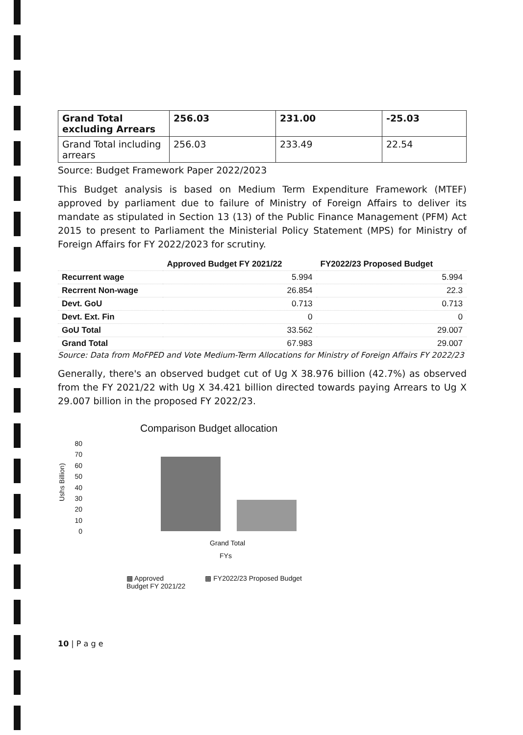| Grand Total excluding Arrears | 256.03 | 231.00 | -25.03 |
| Grand Total including arrears | 256.03 | 233.49 | 22.54 |
Source: Budget Framework Paper 2022/2023
This Budget analysis is based on Medium Term Expenditure Framework (MTEF) approved by parliament due to failure of Ministry of Foreign Affairs to deliver its mandate as stipulated in Section 13 (13) of the Public Finance Management (PFM) Act 2015 to present to Parliament the Ministerial Policy Statement (MPS) for Ministry of Foreign Affairs for FY 2022/2023 for scrutiny.
| | Approved Budget FY 2021/22 | FY2022/23 Proposed Budget |
| --- | --- | --- |
| Recurrent wage | 5.994 | 5.994 |
| Recrrent Non-wage | 26.854 | 22.3 |
| Devt. GoU | 0.713 | 0.713 |
| Devt. Ext. Fin | 0 | 0 |
| GoU Total | 33.562 | 29.007 |
| Grand Total | 67.983 | 29.007 |
Source: Data from MoFPED and Vote Medium-Term Allocations for Ministry of Foreign Affairs FY 2022/23
Generally, there's an observed budget cut of Ug X 38.976 billion (42.7%) as observed from the FY 2021/22 with Ug X 34.421 billion directed towards paying Arrears to Ug X 29.007 billion in the proposed FY 2022/23.
Comparison Budget allocation
Ushs Billion)
80
70
60
50
40
30
20
10
0
Grand Total
FYs
▩ Approved
Budget FY 2021/22 ▩ FY2022/23 Proposed Budget
10 | P a g e